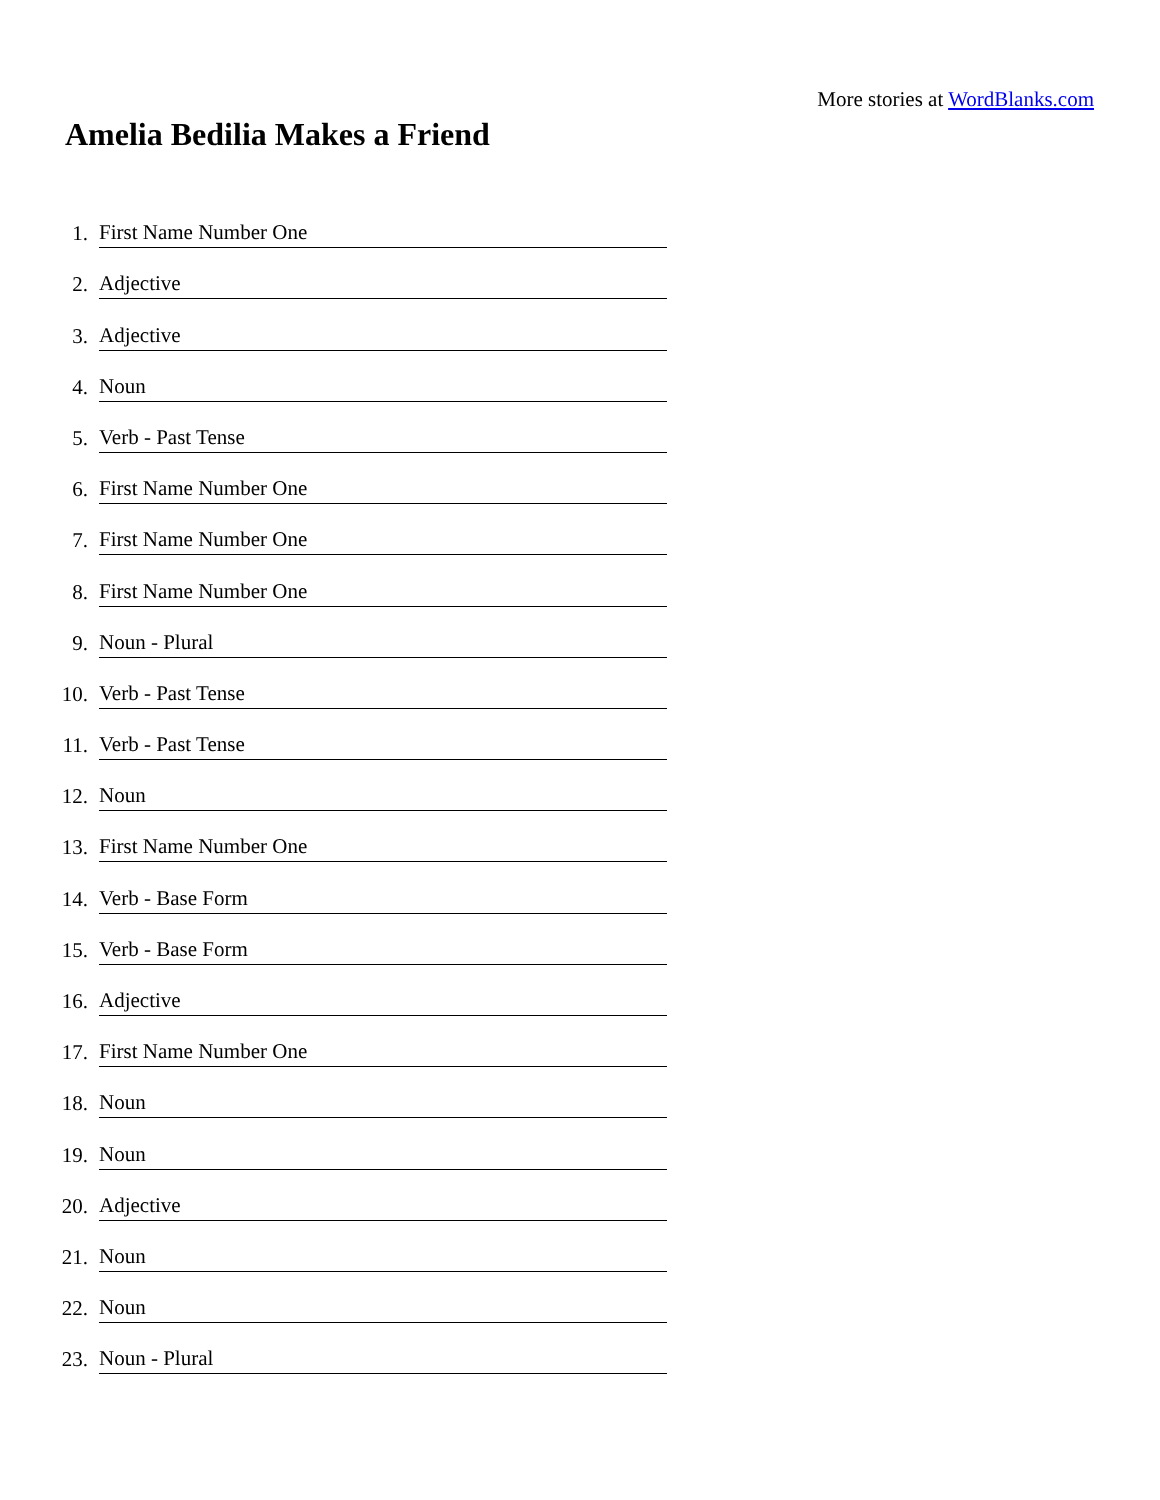More stories at WordBlanks.com
Amelia Bedilia Makes a Friend
1. First Name Number One
2. Adjective
3. Adjective
4. Noun
5. Verb - Past Tense
6. First Name Number One
7. First Name Number One
8. First Name Number One
9. Noun - Plural
10. Verb - Past Tense
11. Verb - Past Tense
12. Noun
13. First Name Number One
14. Verb - Base Form
15. Verb - Base Form
16. Adjective
17. First Name Number One
18. Noun
19. Noun
20. Adjective
21. Noun
22. Noun
23. Noun - Plural